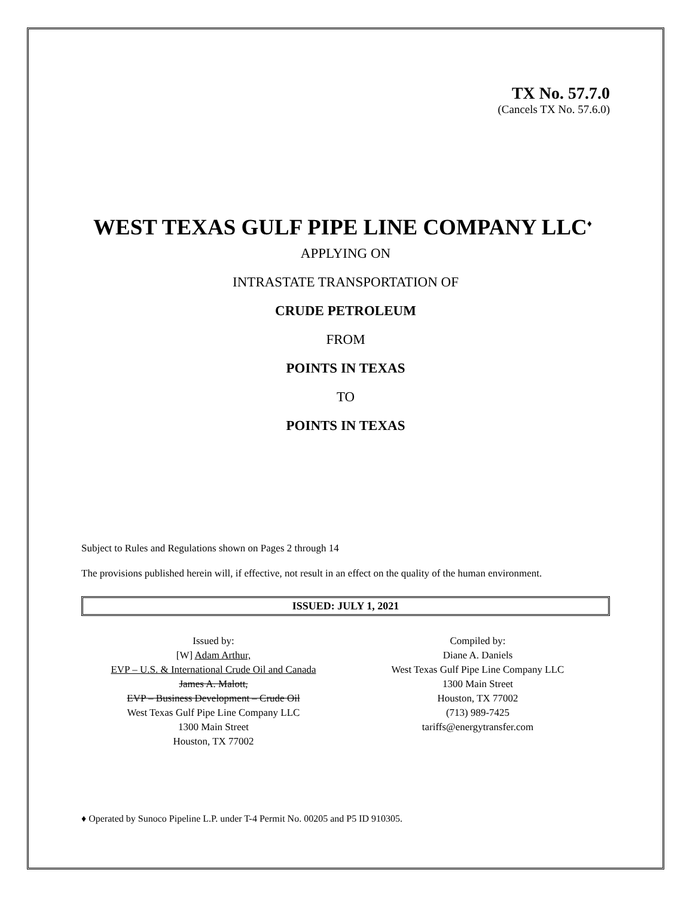TX No. 57.7.0
(Cancels TX No. 57.6.0)
WEST TEXAS GULF PIPE LINE COMPANY LLC<sup>♦</sup>
APPLYING ON
INTRASTATE TRANSPORTATION OF
CRUDE PETROLEUM
FROM
POINTS IN TEXAS
TO
POINTS IN TEXAS
Subject to Rules and Regulations shown on Pages 2 through 14
The provisions published herein will, if effective, not result in an effect on the quality of the human environment.
ISSUED: JULY 1, 2021
Issued by:
[W] Adam Arthur,
EVP – U.S. & International Crude Oil and Canada
James A. Malott,
EVP – Business Development – Crude Oil
West Texas Gulf Pipe Line Company LLC
1300 Main Street
Houston, TX 77002
Compiled by:
Diane A. Daniels
West Texas Gulf Pipe Line Company LLC
1300 Main Street
Houston, TX 77002
(713) 989-7425
tariffs@energytransfer.com
♦ Operated by Sunoco Pipeline L.P. under T-4 Permit No. 00205 and P5 ID 910305.